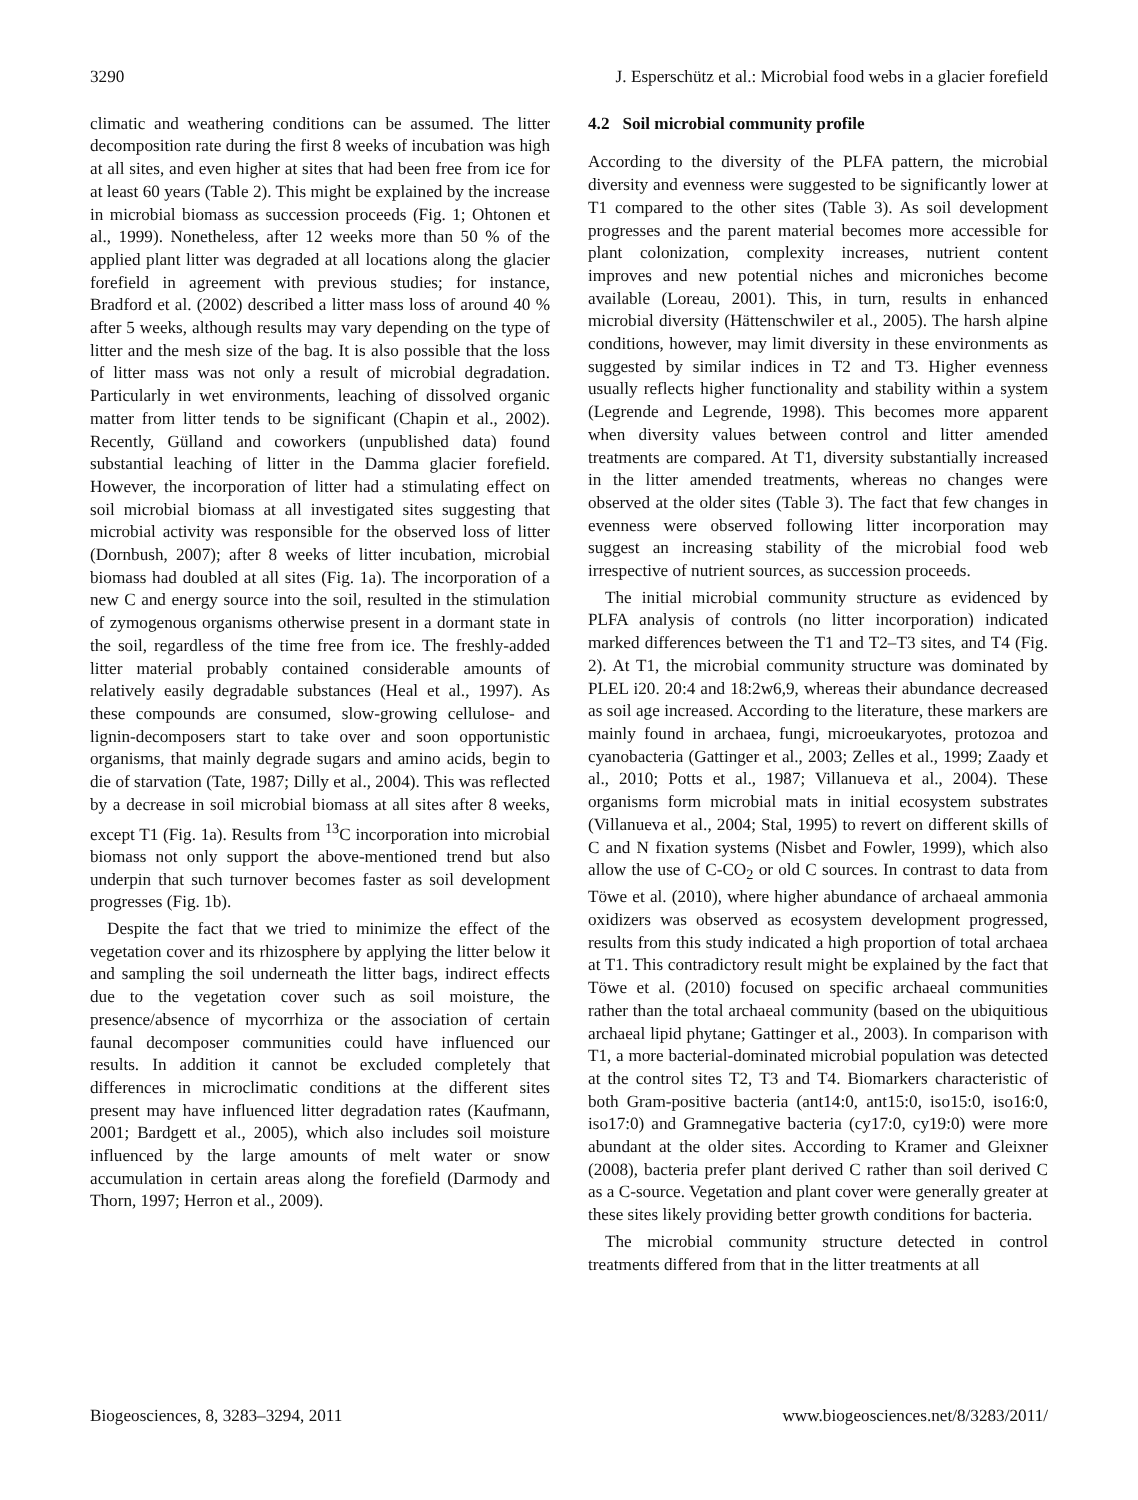3290 J. Esperschütz et al.: Microbial food webs in a glacier forefield
climatic and weathering conditions can be assumed. The litter decomposition rate during the first 8 weeks of incubation was high at all sites, and even higher at sites that had been free from ice for at least 60 years (Table 2). This might be explained by the increase in microbial biomass as succession proceeds (Fig. 1; Ohtonen et al., 1999). Nonetheless, after 12 weeks more than 50 % of the applied plant litter was degraded at all locations along the glacier forefield in agreement with previous studies; for instance, Bradford et al. (2002) described a litter mass loss of around 40 % after 5 weeks, although results may vary depending on the type of litter and the mesh size of the bag. It is also possible that the loss of litter mass was not only a result of microbial degradation. Particularly in wet environments, leaching of dissolved organic matter from litter tends to be significant (Chapin et al., 2002). Recently, Gülland and coworkers (unpublished data) found substantial leaching of litter in the Damma glacier forefield. However, the incorporation of litter had a stimulating effect on soil microbial biomass at all investigated sites suggesting that microbial activity was responsible for the observed loss of litter (Dornbush, 2007); after 8 weeks of litter incubation, microbial biomass had doubled at all sites (Fig. 1a). The incorporation of a new C and energy source into the soil, resulted in the stimulation of zymogenous organisms otherwise present in a dormant state in the soil, regardless of the time free from ice. The freshly-added litter material probably contained considerable amounts of relatively easily degradable substances (Heal et al., 1997). As these compounds are consumed, slow-growing cellulose- and lignin-decomposers start to take over and soon opportunistic organisms, that mainly degrade sugars and amino acids, begin to die of starvation (Tate, 1987; Dilly et al., 2004). This was reflected by a decrease in soil microbial biomass at all sites after 8 weeks, except T1 (Fig. 1a). Results from <sup>13</sup>C incorporation into microbial biomass not only support the above-mentioned trend but also underpin that such turnover becomes faster as soil development progresses (Fig. 1b).
Despite the fact that we tried to minimize the effect of the vegetation cover and its rhizosphere by applying the litter below it and sampling the soil underneath the litter bags, indirect effects due to the vegetation cover such as soil moisture, the presence/absence of mycorrhiza or the association of certain faunal decomposer communities could have influenced our results. In addition it cannot be excluded completely that differences in microclimatic conditions at the different sites present may have influenced litter degradation rates (Kaufmann, 2001; Bardgett et al., 2005), which also includes soil moisture influenced by the large amounts of melt water or snow accumulation in certain areas along the forefield (Darmody and Thorn, 1997; Herron et al., 2009).
4.2 Soil microbial community profile
According to the diversity of the PLFA pattern, the microbial diversity and evenness were suggested to be significantly lower at T1 compared to the other sites (Table 3). As soil development progresses and the parent material becomes more accessible for plant colonization, complexity increases, nutrient content improves and new potential niches and microniches become available (Loreau, 2001). This, in turn, results in enhanced microbial diversity (Hättenschwiler et al., 2005). The harsh alpine conditions, however, may limit diversity in these environments as suggested by similar indices in T2 and T3. Higher evenness usually reflects higher functionality and stability within a system (Legrende and Legrende, 1998). This becomes more apparent when diversity values between control and litter amended treatments are compared. At T1, diversity substantially increased in the litter amended treatments, whereas no changes were observed at the older sites (Table 3). The fact that few changes in evenness were observed following litter incorporation may suggest an increasing stability of the microbial food web irrespective of nutrient sources, as succession proceeds.
The initial microbial community structure as evidenced by PLFA analysis of controls (no litter incorporation) indicated marked differences between the T1 and T2–T3 sites, and T4 (Fig. 2). At T1, the microbial community structure was dominated by PLEL i20. 20:4 and 18:2w6,9, whereas their abundance decreased as soil age increased. According to the literature, these markers are mainly found in archaea, fungi, microeukaryotes, protozoa and cyanobacteria (Gattinger et al., 2003; Zelles et al., 1999; Zaady et al., 2010; Potts et al., 1987; Villanueva et al., 2004). These organisms form microbial mats in initial ecosystem substrates (Villanueva et al., 2004; Stal, 1995) to revert on different skills of C and N fixation systems (Nisbet and Fowler, 1999), which also allow the use of C-CO<sub>2</sub> or old C sources. In contrast to data from Töwe et al. (2010), where higher abundance of archaeal ammonia oxidizers was observed as ecosystem development progressed, results from this study indicated a high proportion of total archaea at T1. This contradictory result might be explained by the fact that Töwe et al. (2010) focused on specific archaeal communities rather than the total archaeal community (based on the ubiquitious archaeal lipid phytane; Gattinger et al., 2003). In comparison with T1, a more bacterial-dominated microbial population was detected at the control sites T2, T3 and T4. Biomarkers characteristic of both Gram-positive bacteria (ant14:0, ant15:0, iso15:0, iso16:0, iso17:0) and Gramnegative bacteria (cy17:0, cy19:0) were more abundant at the older sites. According to Kramer and Gleixner (2008), bacteria prefer plant derived C rather than soil derived C as a C-source. Vegetation and plant cover were generally greater at these sites likely providing better growth conditions for bacteria.
The microbial community structure detected in control treatments differed from that in the litter treatments at all
Biogeosciences, 8, 3283–3294, 2011 www.biogeosciences.net/8/3283/2011/